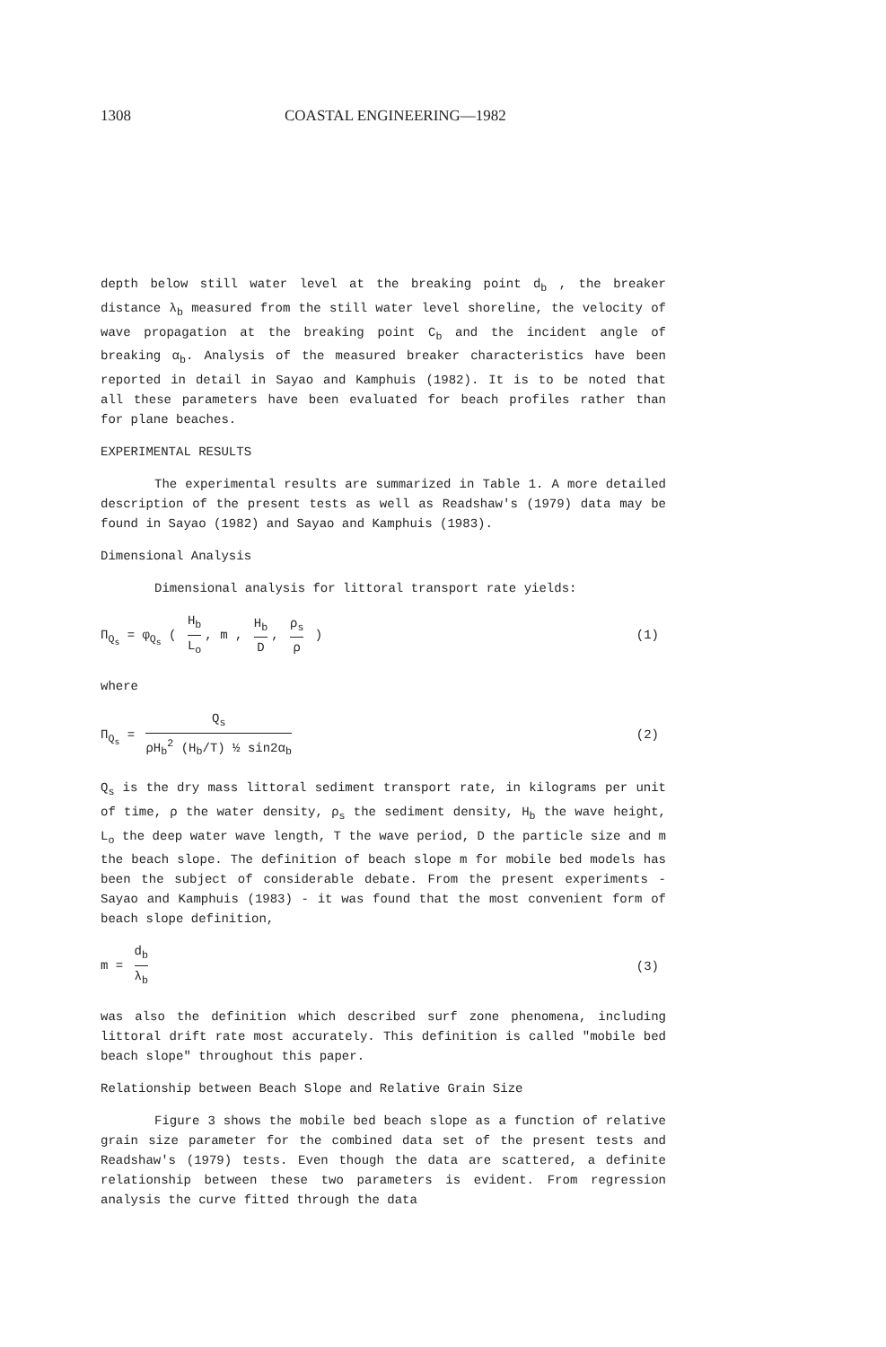1308 COASTAL ENGINEERING—1982
depth below still water level at the breaking point d<sub>b</sub> , the breaker distance λ<sub>b</sub> measured from the still water level shoreline, the velocity of wave propagation at the breaking point C<sub>b</sub> and the incident angle of breaking α<sub>b</sub>. Analysis of the measured breaker characteristics have been reported in detail in Sayao and Kamphuis (1982). It is to be noted that all these parameters have been evaluated for beach profiles rather than for plane beaches.
EXPERIMENTAL RESULTS
The experimental results are summarized in Table 1. A more detailed description of the present tests as well as Readshaw's (1979) data may be found in Sayao (1982) and Sayao and Kamphuis (1983).
Dimensional Analysis
Dimensional analysis for littoral transport rate yields:
Π<sub>Q<sub>s</sub></sub> = φ<sub>Q<sub>s</sub></sub> ( H<sub>b</sub> L<sub>o</sub>, m , H<sub>b</sub> D, ρ<sub>s</sub> ρ ) (1)
where
Π<sub>Q<sub>s</sub></sub> = Q<sub>s</sub> ρH<sub>b</sub><sup>2</sup> (H<sub>b</sub>/T) ½ sin2α<sub>b</sub> (2)
Q<sub>s</sub> is the dry mass littoral sediment transport rate, in kilograms per unit of time, ρ the water density, ρ<sub>s</sub> the sediment density, H<sub>b</sub> the wave height, L<sub>o</sub> the deep water wave length, T the wave period, D the particle size and m the beach slope. The definition of beach slope m for mobile bed models has been the subject of considerable debate. From the present experiments - Sayao and Kamphuis (1983) - it was found that the most convenient form of beach slope definition,
m = d<sub>b</sub> λ<sub>b</sub> (3)
was also the definition which described surf zone phenomena, including littoral drift rate most accurately. This definition is called "mobile bed beach slope" throughout this paper.
Relationship between Beach Slope and Relative Grain Size
Figure 3 shows the mobile bed beach slope as a function of relative grain size parameter for the combined data set of the present tests and Readshaw's (1979) tests. Even though the data are scattered, a definite relationship between these two parameters is evident. From regression analysis the curve fitted through the data